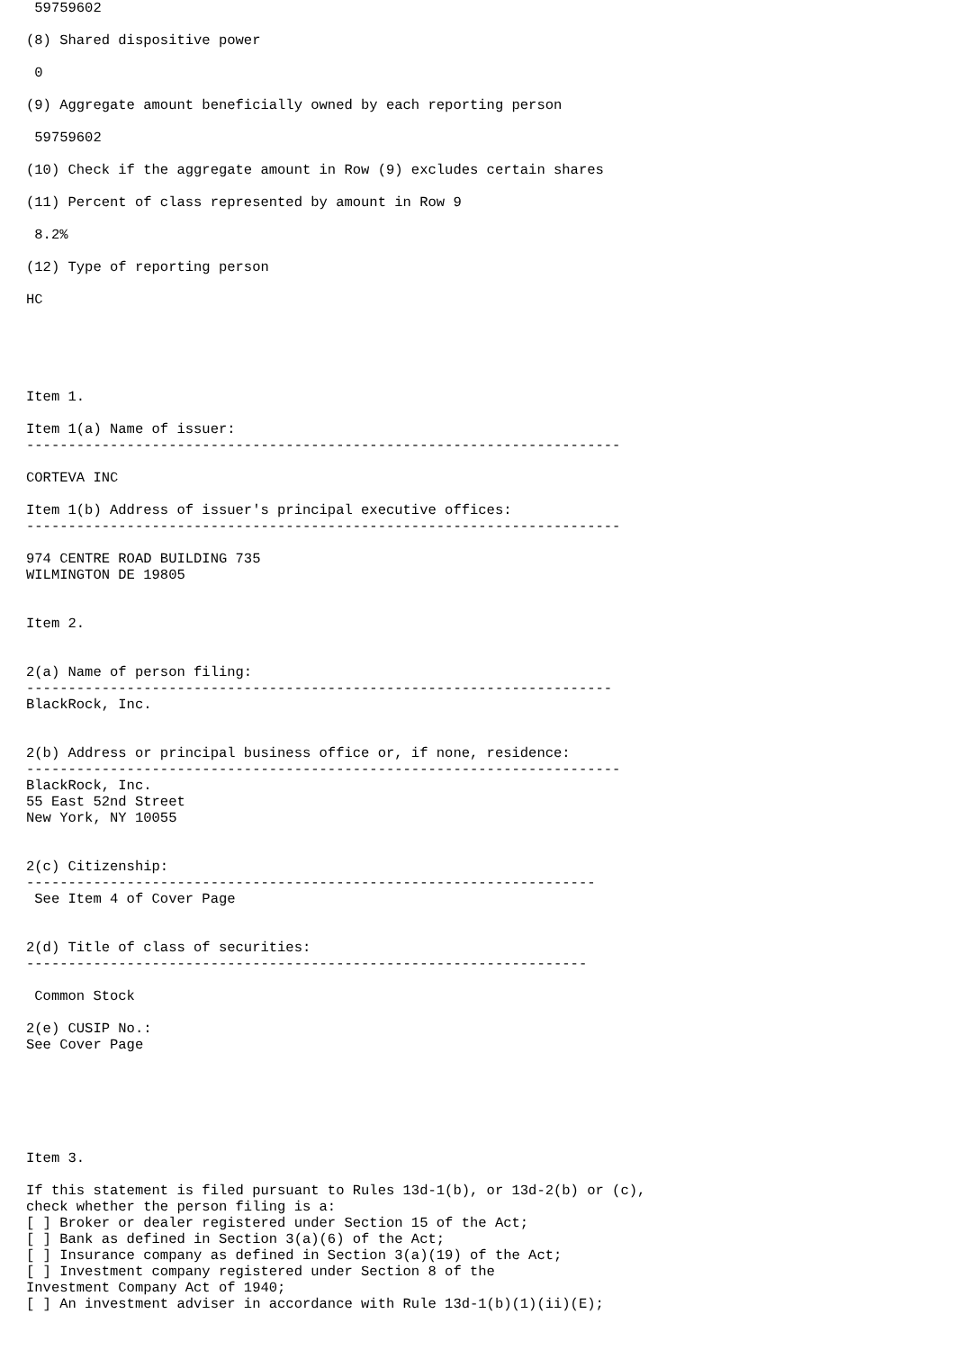59759602

(8) Shared dispositive power

 0

(9) Aggregate amount beneficially owned by each reporting person

 59759602

(10) Check if the aggregate amount in Row (9) excludes certain shares

(11) Percent of class represented by amount in Row 9

 8.2%

(12) Type of reporting person

HC





Item 1.

Item 1(a) Name of issuer:
-----------------------------------------------------------------------

CORTEVA INC

Item 1(b) Address of issuer's principal executive offices:
-----------------------------------------------------------------------

974 CENTRE ROAD BUILDING 735
WILMINGTON DE 19805


Item 2.


2(a) Name of person filing:
----------------------------------------------------------------------
BlackRock, Inc.


2(b) Address or principal business office or, if none, residence:
-----------------------------------------------------------------------
BlackRock, Inc.
55 East 52nd Street
New York, NY 10055


2(c) Citizenship:
--------------------------------------------------------------------
 See Item 4 of Cover Page


2(d) Title of class of securities:
-------------------------------------------------------------------

 Common Stock

2(e) CUSIP No.:
See Cover Page






Item 3.

If this statement is filed pursuant to Rules 13d-1(b), or 13d-2(b) or (c),
check whether the person filing is a:
[ ] Broker or dealer registered under Section 15 of the Act;
[ ] Bank as defined in Section 3(a)(6) of the Act;
[ ] Insurance company as defined in Section 3(a)(19) of the Act;
[ ] Investment company registered under Section 8 of the
Investment Company Act of 1940;
[ ] An investment adviser in accordance with Rule 13d-1(b)(1)(ii)(E);